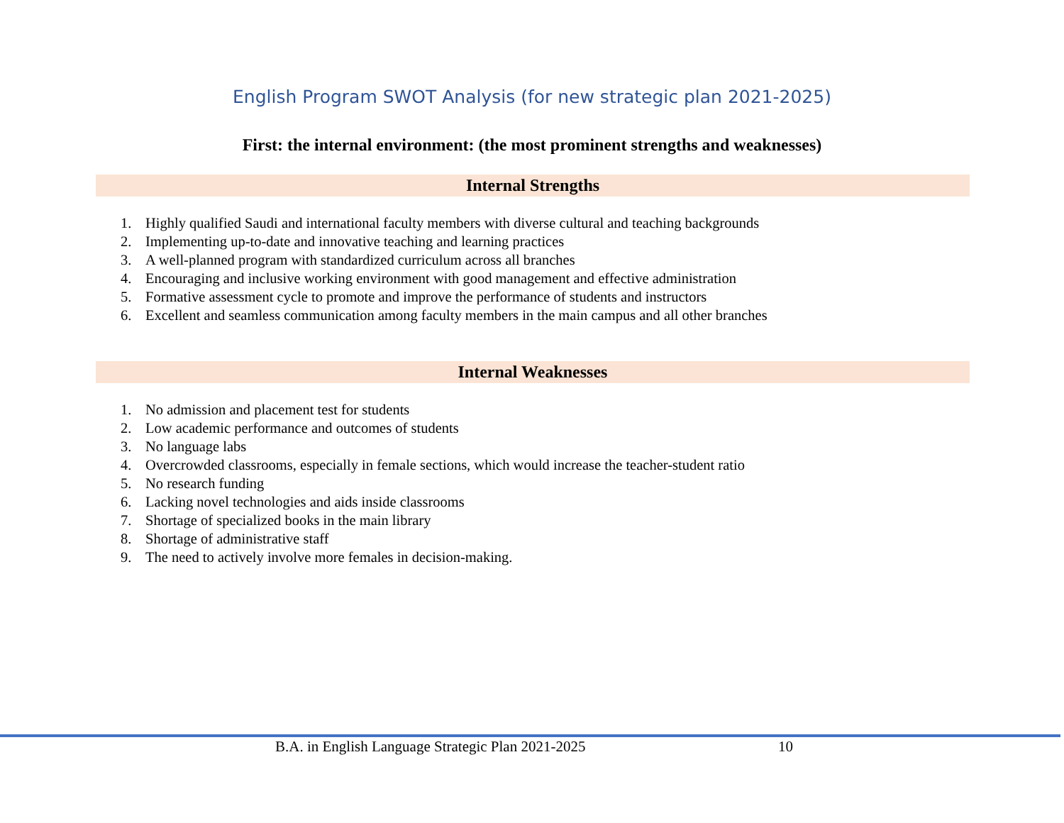English Program SWOT Analysis (for new strategic plan 2021-2025)
First: the internal environment: (the most prominent strengths and weaknesses)
Internal Strengths
1. Highly qualified Saudi and international faculty members with diverse cultural and teaching backgrounds
2. Implementing up-to-date and innovative teaching and learning practices
3. A well-planned program with standardized curriculum across all branches
4. Encouraging and inclusive working environment with good management and effective administration
5. Formative assessment cycle to promote and improve the performance of students and instructors
6. Excellent and seamless communication among faculty members in the main campus and all other branches
Internal Weaknesses
1. No admission and placement test for students
2. Low academic performance and outcomes of students
3. No language labs
4. Overcrowded classrooms, especially in female sections, which would increase the teacher-student ratio
5. No research funding
6. Lacking novel technologies and aids inside classrooms
7. Shortage of specialized books in the main library
8. Shortage of administrative staff
9. The need to actively involve more females in decision-making.
B.A. in English Language Strategic Plan 2021-2025 10